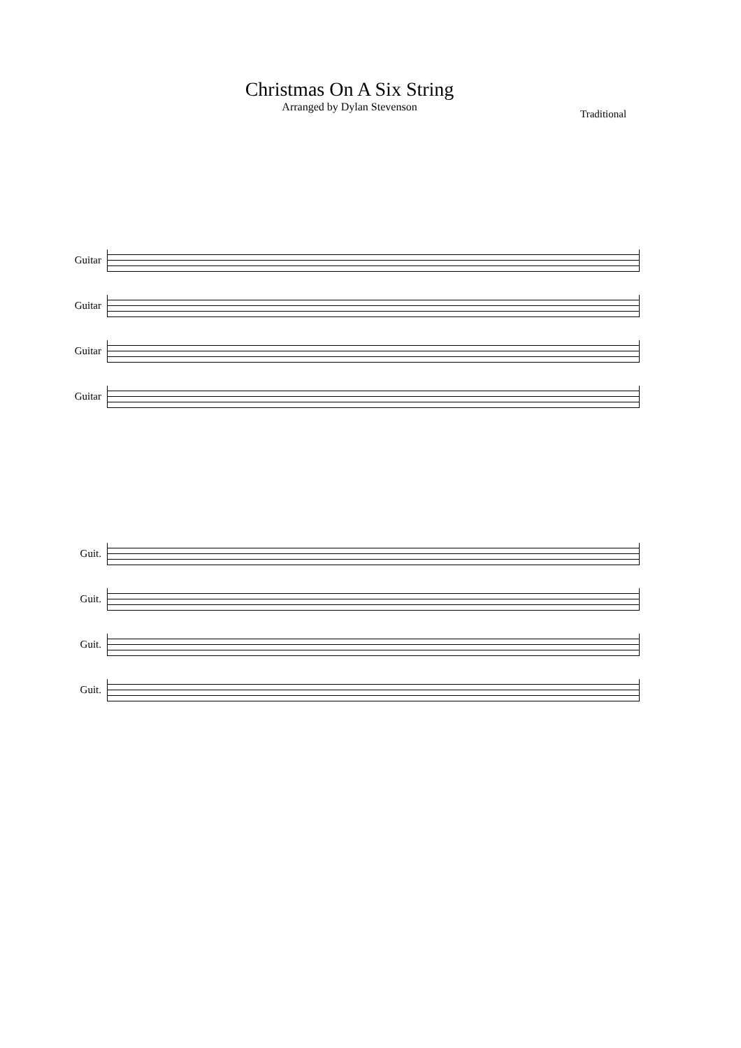Christmas On A Six String
Arranged by Dylan Stevenson
Traditional
Guitar
Guitar
Guitar
Guitar
Guit.
Guit.
Guit.
Guit.